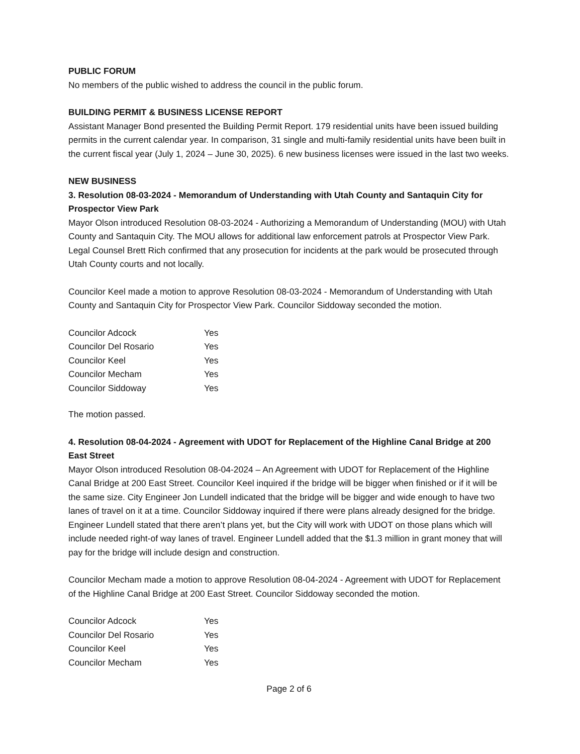PUBLIC FORUM
No members of the public wished to address the council in the public forum.
BUILDING PERMIT & BUSINESS LICENSE REPORT
Assistant Manager Bond presented the Building Permit Report. 179 residential units have been issued building permits in the current calendar year. In comparison, 31 single and multi-family residential units have been built in the current fiscal year (July 1, 2024 – June 30, 2025). 6 new business licenses were issued in the last two weeks.
NEW BUSINESS
3. Resolution 08-03-2024 - Memorandum of Understanding with Utah County and Santaquin City for Prospector View Park
Mayor Olson introduced Resolution 08-03-2024 - Authorizing a Memorandum of Understanding (MOU) with Utah County and Santaquin City. The MOU allows for additional law enforcement patrols at Prospector View Park. Legal Counsel Brett Rich confirmed that any prosecution for incidents at the park would be prosecuted through Utah County courts and not locally.
Councilor Keel made a motion to approve Resolution 08-03-2024 - Memorandum of Understanding with Utah County and Santaquin City for Prospector View Park. Councilor Siddoway seconded the motion.
| Councilor Adcock | Yes |
| Councilor Del Rosario | Yes |
| Councilor Keel | Yes |
| Councilor Mecham | Yes |
| Councilor Siddoway | Yes |
The motion passed.
4. Resolution 08-04-2024 - Agreement with UDOT for Replacement of the Highline Canal Bridge at 200 East Street
Mayor Olson introduced Resolution 08-04-2024 – An Agreement with UDOT for Replacement of the Highline Canal Bridge at 200 East Street. Councilor Keel inquired if the bridge will be bigger when finished or if it will be the same size. City Engineer Jon Lundell indicated that the bridge will be bigger and wide enough to have two lanes of travel on it at a time. Councilor Siddoway inquired if there were plans already designed for the bridge. Engineer Lundell stated that there aren’t plans yet, but the City will work with UDOT on those plans which will include needed right-of way lanes of travel. Engineer Lundell added that the $1.3 million in grant money that will pay for the bridge will include design and construction.
Councilor Mecham made a motion to approve Resolution 08-04-2024 - Agreement with UDOT for Replacement of the Highline Canal Bridge at 200 East Street. Councilor Siddoway seconded the motion.
| Councilor Adcock | Yes |
| Councilor Del Rosario | Yes |
| Councilor Keel | Yes |
| Councilor Mecham | Yes |
Page 2 of 6